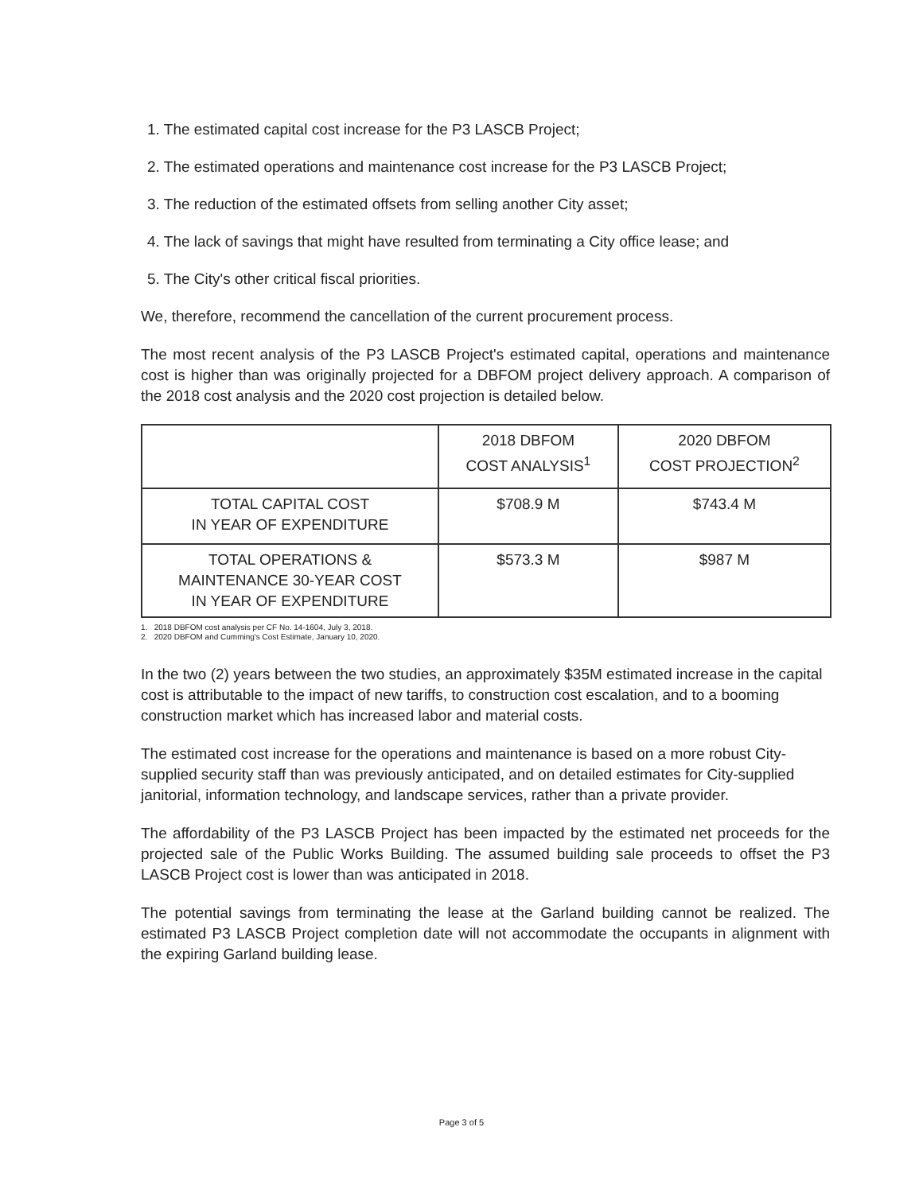1. The estimated capital cost increase for the P3 LASCB Project;
2. The estimated operations and maintenance cost increase for the P3 LASCB Project;
3. The reduction of the estimated offsets from selling another City asset;
4. The lack of savings that might have resulted from terminating a City office lease; and
5. The City's other critical fiscal priorities.
We, therefore, recommend the cancellation of the current procurement process.
The most recent analysis of the P3 LASCB Project's estimated capital, operations and maintenance cost is higher than was originally projected for a DBFOM project delivery approach. A comparison of the 2018 cost analysis and the 2020 cost projection is detailed below.
| | 2018 DBFOM COST ANALYSIS<sup>1</sup> | 2020 DBFOM COST PROJECTION<sup>2</sup> |
| --- | --- | --- |
| TOTAL CAPITAL COST IN YEAR OF EXPENDITURE | $708.9 M | $743.4 M |
| TOTAL OPERATIONS & MAINTENANCE 30-YEAR COST IN YEAR OF EXPENDITURE | $573.3 M | $987 M |
1. 2018 DBFOM cost analysis per CF No. 14-1604, July 3, 2018.
2. 2020 DBFOM and Cumming's Cost Estimate, January 10, 2020.
In the two (2) years between the two studies, an approximately $35M estimated increase in the capital cost is attributable to the impact of new tariffs, to construction cost escalation, and to a booming construction market which has increased labor and material costs.
The estimated cost increase for the operations and maintenance is based on a more robust City-supplied security staff than was previously anticipated, and on detailed estimates for City-supplied janitorial, information technology, and landscape services, rather than a private provider.
The affordability of the P3 LASCB Project has been impacted by the estimated net proceeds for the projected sale of the Public Works Building. The assumed building sale proceeds to offset the P3 LASCB Project cost is lower than was anticipated in 2018.
The potential savings from terminating the lease at the Garland building cannot be realized. The estimated P3 LASCB Project completion date will not accommodate the occupants in alignment with the expiring Garland building lease.
Page 3 of 5